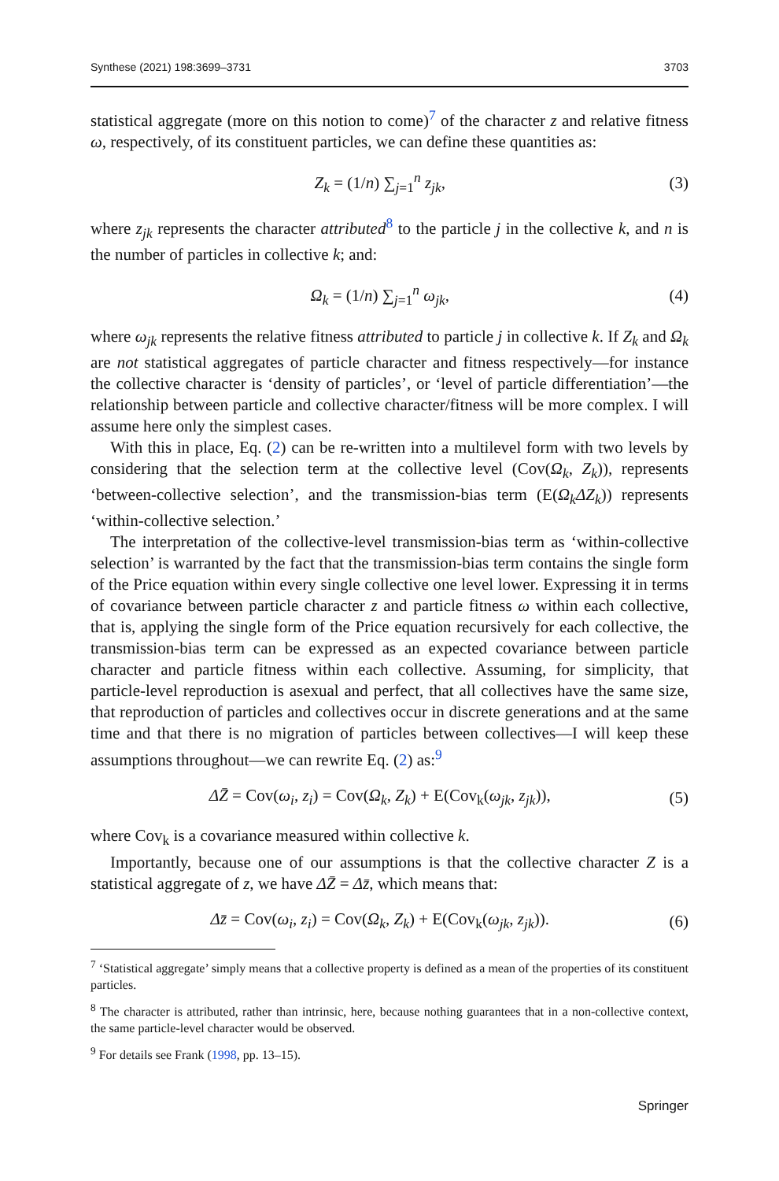Synthese (2021) 198:3699–3731 3703
statistical aggregate (more on this notion to come)<sup>7</sup> of the character z and relative fitness ω, respectively, of its constituent particles, we can define these quantities as:
Z<sub>k</sub> = (1/n) ∑<sub>j=1</sub><sup>n</sup> z<sub>jk</sub>, (3)
where z<sub>jk</sub> represents the character attributed<sup>8</sup> to the particle j in the collective k, and n is the number of particles in collective k; and:
Ω<sub>k</sub> = (1/n) ∑<sub>j=1</sub><sup>n</sup> ω<sub>jk</sub>, (4)
where ω<sub>jk</sub> represents the relative fitness attributed to particle j in collective k. If Z<sub>k</sub> and Ω<sub>k</sub> are not statistical aggregates of particle character and fitness respectively—for instance the collective character is ‘density of particles’, or ‘level of particle differentiation’—the relationship between particle and collective character/fitness will be more complex. I will assume here only the simplest cases.
With this in place, Eq. (2) can be re-written into a multilevel form with two levels by considering that the selection term at the collective level (Cov(Ω<sub>k</sub>, Z<sub>k</sub>)), represents ‘between-collective selection’, and the transmission-bias term (E(Ω<sub>k</sub> ΔZ<sub>k</sub>)) represents ‘within-collective selection.’
The interpretation of the collective-level transmission-bias term as ‘within-collective selection’ is warranted by the fact that the transmission-bias term contains the single form of the Price equation within every single collective one level lower. Expressing it in terms of covariance between particle character z and particle fitness ω within each collective, that is, applying the single form of the Price equation recursively for each collective, the transmission-bias term can be expressed as an expected covariance between particle character and particle fitness within each collective. Assuming, for simplicity, that particle-level reproduction is asexual and perfect, that all collectives have the same size, that reproduction of particles and collectives occur in discrete generations and at the same time and that there is no migration of particles between collectives—I will keep these assumptions throughout—we can rewrite Eq. (2) as:<sup>9</sup>
ΔZ̄ = Cov(ω<sub>i</sub>, z<sub>i</sub>) = Cov(Ω<sub>k</sub>, Z<sub>k</sub>) + E(Cov<sub>k</sub>(ω<sub>jk</sub>, z<sub>jk</sub>)), (5)
where Cov<sub>k</sub> is a covariance measured within collective k.
Importantly, because one of our assumptions is that the collective character Z is a statistical aggregate of z, we have ΔZ̄ = Δz̄, which means that:
Δz̄ = Cov(ω<sub>i</sub>, z<sub>i</sub>) = Cov(Ω<sub>k</sub>, Z<sub>k</sub>) + E(Cov<sub>k</sub>(ω<sub>jk</sub>, z<sub>jk</sub>)). (6)
<sup>7</sup> ‘Statistical aggregate’ simply means that a collective property is defined as a mean of the properties of its constituent particles.
<sup>8</sup> The character is attributed, rather than intrinsic, here, because nothing guarantees that in a non-collective context, the same particle-level character would be observed.
<sup>9</sup> For details see Frank (1998, pp. 13–15).
Springer